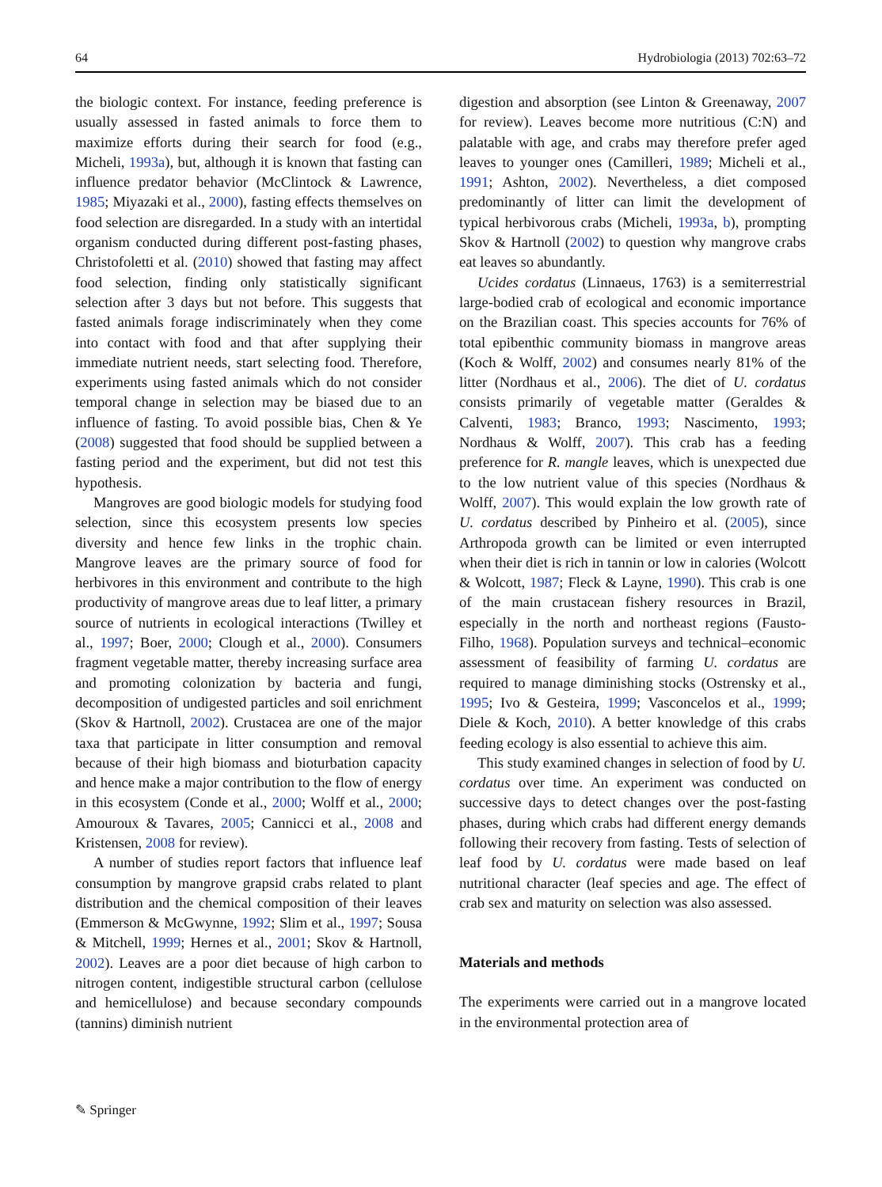64 Hydrobiologia (2013) 702:63–72
the biologic context. For instance, feeding preference is usually assessed in fasted animals to force them to maximize efforts during their search for food (e.g., Micheli, 1993a), but, although it is known that fasting can influence predator behavior (McClintock & Lawrence, 1985; Miyazaki et al., 2000), fasting effects themselves on food selection are disregarded. In a study with an intertidal organism conducted during different post-fasting phases, Christofoletti et al. (2010) showed that fasting may affect food selection, finding only statistically significant selection after 3 days but not before. This suggests that fasted animals forage indiscriminately when they come into contact with food and that after supplying their immediate nutrient needs, start selecting food. Therefore, experiments using fasted animals which do not consider temporal change in selection may be biased due to an influence of fasting. To avoid possible bias, Chen & Ye (2008) suggested that food should be supplied between a fasting period and the experiment, but did not test this hypothesis.
Mangroves are good biologic models for studying food selection, since this ecosystem presents low species diversity and hence few links in the trophic chain. Mangrove leaves are the primary source of food for herbivores in this environment and contribute to the high productivity of mangrove areas due to leaf litter, a primary source of nutrients in ecological interactions (Twilley et al., 1997; Boer, 2000; Clough et al., 2000). Consumers fragment vegetable matter, thereby increasing surface area and promoting colonization by bacteria and fungi, decomposition of undigested particles and soil enrichment (Skov & Hartnoll, 2002). Crustacea are one of the major taxa that participate in litter consumption and removal because of their high biomass and bioturbation capacity and hence make a major contribution to the flow of energy in this ecosystem (Conde et al., 2000; Wolff et al., 2000; Amouroux & Tavares, 2005; Cannicci et al., 2008 and Kristensen, 2008 for review).
A number of studies report factors that influence leaf consumption by mangrove grapsid crabs related to plant distribution and the chemical composition of their leaves (Emmerson & McGwynne, 1992; Slim et al., 1997; Sousa & Mitchell, 1999; Hernes et al., 2001; Skov & Hartnoll, 2002). Leaves are a poor diet because of high carbon to nitrogen content, indigestible structural carbon (cellulose and hemicellulose) and because secondary compounds (tannins) diminish nutrient
digestion and absorption (see Linton & Greenaway, 2007 for review). Leaves become more nutritious (C:N) and palatable with age, and crabs may therefore prefer aged leaves to younger ones (Camilleri, 1989; Micheli et al., 1991; Ashton, 2002). Nevertheless, a diet composed predominantly of litter can limit the development of typical herbivorous crabs (Micheli, 1993a, b), prompting Skov & Hartnoll (2002) to question why mangrove crabs eat leaves so abundantly.
Ucides cordatus (Linnaeus, 1763) is a semiterrestrial large-bodied crab of ecological and economic importance on the Brazilian coast. This species accounts for 76% of total epibenthic community biomass in mangrove areas (Koch & Wolff, 2002) and consumes nearly 81% of the litter (Nordhaus et al., 2006). The diet of U. cordatus consists primarily of vegetable matter (Geraldes & Calventi, 1983; Branco, 1993; Nascimento, 1993; Nordhaus & Wolff, 2007). This crab has a feeding preference for R. mangle leaves, which is unexpected due to the low nutrient value of this species (Nordhaus & Wolff, 2007). This would explain the low growth rate of U. cordatus described by Pinheiro et al. (2005), since Arthropoda growth can be limited or even interrupted when their diet is rich in tannin or low in calories (Wolcott & Wolcott, 1987; Fleck & Layne, 1990). This crab is one of the main crustacean fishery resources in Brazil, especially in the north and northeast regions (Fausto-Filho, 1968). Population surveys and technical–economic assessment of feasibility of farming U. cordatus are required to manage diminishing stocks (Ostrensky et al., 1995; Ivo & Gesteira, 1999; Vasconcelos et al., 1999; Diele & Koch, 2010). A better knowledge of this crabs feeding ecology is also essential to achieve this aim.
This study examined changes in selection of food by U. cordatus over time. An experiment was conducted on successive days to detect changes over the post-fasting phases, during which crabs had different energy demands following their recovery from fasting. Tests of selection of leaf food by U. cordatus were made based on leaf nutritional character (leaf species and age. The effect of crab sex and maturity on selection was also assessed.
Materials and methods
The experiments were carried out in a mangrove located in the environmental protection area of
✎ Springer